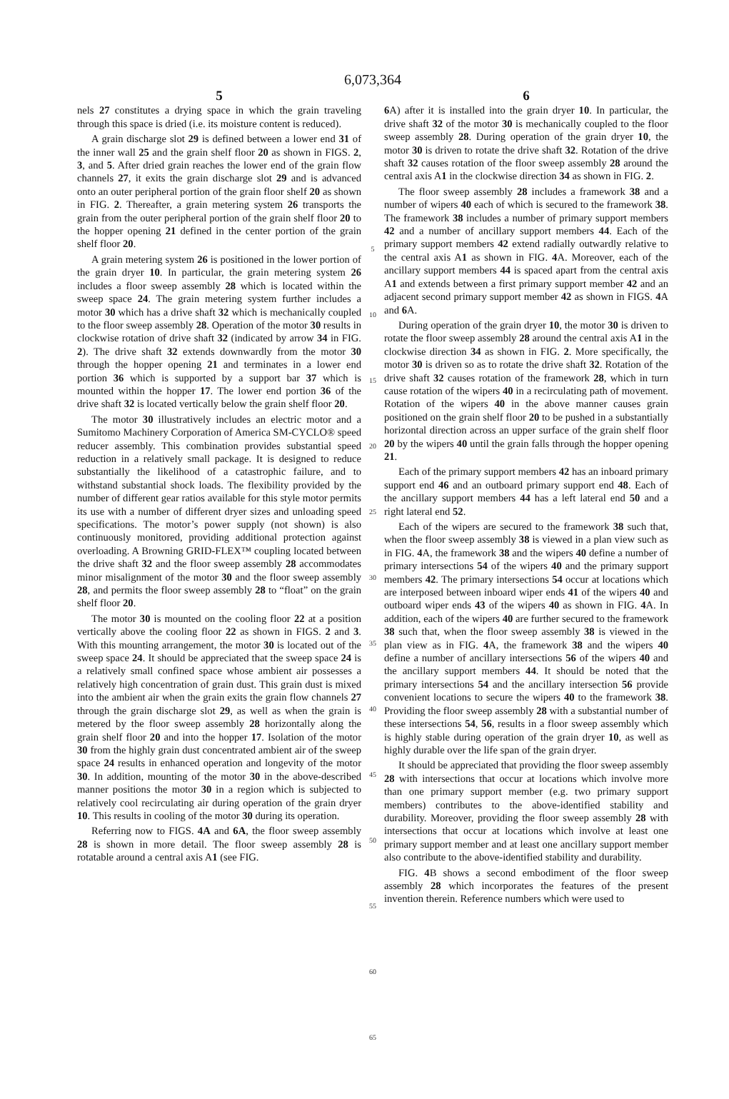6,073,364
5
nels 27 constitutes a drying space in which the grain traveling through this space is dried (i.e. its moisture content is reduced).
A grain discharge slot 29 is defined between a lower end 31 of the inner wall 25 and the grain shelf floor 20 as shown in FIGS. 2, 3, and 5. After dried grain reaches the lower end of the grain flow channels 27, it exits the grain discharge slot 29 and is advanced onto an outer peripheral portion of the grain floor shelf 20 as shown in FIG. 2. Thereafter, a grain metering system 26 transports the grain from the outer peripheral portion of the grain shelf floor 20 to the hopper opening 21 defined in the center portion of the grain shelf floor 20.
A grain metering system 26 is positioned in the lower portion of the grain dryer 10. In particular, the grain metering system 26 includes a floor sweep assembly 28 which is located within the sweep space 24. The grain metering system further includes a motor 30 which has a drive shaft 32 which is mechanically coupled to the floor sweep assembly 28. Operation of the motor 30 results in clockwise rotation of drive shaft 32 (indicated by arrow 34 in FIG. 2). The drive shaft 32 extends downwardly from the motor 30 through the hopper opening 21 and terminates in a lower end portion 36 which is supported by a support bar 37 which is mounted within the hopper 17. The lower end portion 36 of the drive shaft 32 is located vertically below the grain shelf floor 20.
The motor 30 illustratively includes an electric motor and a Sumitomo Machinery Corporation of America SM-CYCLO® speed reducer assembly. This combination provides substantial speed reduction in a relatively small package. It is designed to reduce substantially the likelihood of a catastrophic failure, and to withstand substantial shock loads. The flexibility provided by the number of different gear ratios available for this style motor permits its use with a number of different dryer sizes and unloading speed specifications. The motor’s power supply (not shown) is also continuously monitored, providing additional protection against overloading. A Browning GRID-FLEX™ coupling located between the drive shaft 32 and the floor sweep assembly 28 accommodates minor misalignment of the motor 30 and the floor sweep assembly 28, and permits the floor sweep assembly 28 to “float” on the grain shelf floor 20.
The motor 30 is mounted on the cooling floor 22 at a position vertically above the cooling floor 22 as shown in FIGS. 2 and 3. With this mounting arrangement, the motor 30 is located out of the sweep space 24. It should be appreciated that the sweep space 24 is a relatively small confined space whose ambient air possesses a relatively high concentration of grain dust. This grain dust is mixed into the ambient air when the grain exits the grain flow channels 27 through the grain discharge slot 29, as well as when the grain is metered by the floor sweep assembly 28 horizontally along the grain shelf floor 20 and into the hopper 17. Isolation of the motor 30 from the highly grain dust concentrated ambient air of the sweep space 24 results in enhanced operation and longevity of the motor 30. In addition, mounting of the motor 30 in the above-described manner positions the motor 30 in a region which is subjected to relatively cool recirculating air during operation of the grain dryer 10. This results in cooling of the motor 30 during its operation.
Referring now to FIGS. 4A and 6A, the floor sweep assembly 28 is shown in more detail. The floor sweep assembly 28 is rotatable around a central axis A1 (see FIG.
5
10
15
20
25
30
35
40
45
50
55
60
65
6
6 A) after it is installed into the grain dryer 10. In particular, the drive shaft 32 of the motor 30 is mechanically coupled to the floor sweep assembly 28. During operation of the grain dryer 10, the motor 30 is driven to rotate the drive shaft 32. Rotation of the drive shaft 32 causes rotation of the floor sweep assembly 28 around the central axis A1 in the clockwise direction 34 as shown in FIG. 2.
The floor sweep assembly 28 includes a framework 38 and a number of wipers 40 each of which is secured to the framework 38. The framework 38 includes a number of primary support members 42 and a number of ancillary support members 44. Each of the primary support members 42 extend radially outwardly relative to the central axis A1 as shown in FIG. 4 A. Moreover, each of the ancillary support members 44 is spaced apart from the central axis A1 and extends between a first primary support member 42 and an adjacent second primary support member 42 as shown in FIGS. 4 A and 6 A.
During operation of the grain dryer 10, the motor 30 is driven to rotate the floor sweep assembly 28 around the central axis A1 in the clockwise direction 34 as shown in FIG. 2. More specifically, the motor 30 is driven so as to rotate the drive shaft 32. Rotation of the drive shaft 32 causes rotation of the framework 28, which in turn cause rotation of the wipers 40 in a recirculating path of movement. Rotation of the wipers 40 in the above manner causes grain positioned on the grain shelf floor 20 to be pushed in a substantially horizontal direction across an upper surface of the grain shelf floor 20 by the wipers 40 until the grain falls through the hopper opening 21.
Each of the primary support members 42 has an inboard primary support end 46 and an outboard primary support end 48. Each of the ancillary support members 44 has a left lateral end 50 and a right lateral end 52.
Each of the wipers are secured to the framework 38 such that, when the floor sweep assembly 38 is viewed in a plan view such as in FIG. 4 A, the framework 38 and the wipers 40 define a number of primary intersections 54 of the wipers 40 and the primary support members 42. The primary intersections 54 occur at locations which are interposed between inboard wiper ends 41 of the wipers 40 and outboard wiper ends 43 of the wipers 40 as shown in FIG. 4 A. In addition, each of the wipers 40 are further secured to the framework 38 such that, when the floor sweep assembly 38 is viewed in the plan view as in FIG. 4 A, the framework 38 and the wipers 40 define a number of ancillary intersections 56 of the wipers 40 and the ancillary support members 44. It should be noted that the primary intersections 54 and the ancillary intersection 56 provide convenient locations to secure the wipers 40 to the framework 38. Providing the floor sweep assembly 28 with a substantial number of these intersections 54, 56, results in a floor sweep assembly which is highly stable during operation of the grain dryer 10, as well as highly durable over the life span of the grain dryer.
It should be appreciated that providing the floor sweep assembly 28 with intersections that occur at locations which involve more than one primary support member (e.g. two primary support members) contributes to the above-identified stability and durability. Moreover, providing the floor sweep assembly 28 with intersections that occur at locations which involve at least one primary support member and at least one ancillary support member also contribute to the above-identified stability and durability.
FIG. 4 B shows a second embodiment of the floor sweep assembly 28 which incorporates the features of the present invention therein. Reference numbers which were used to